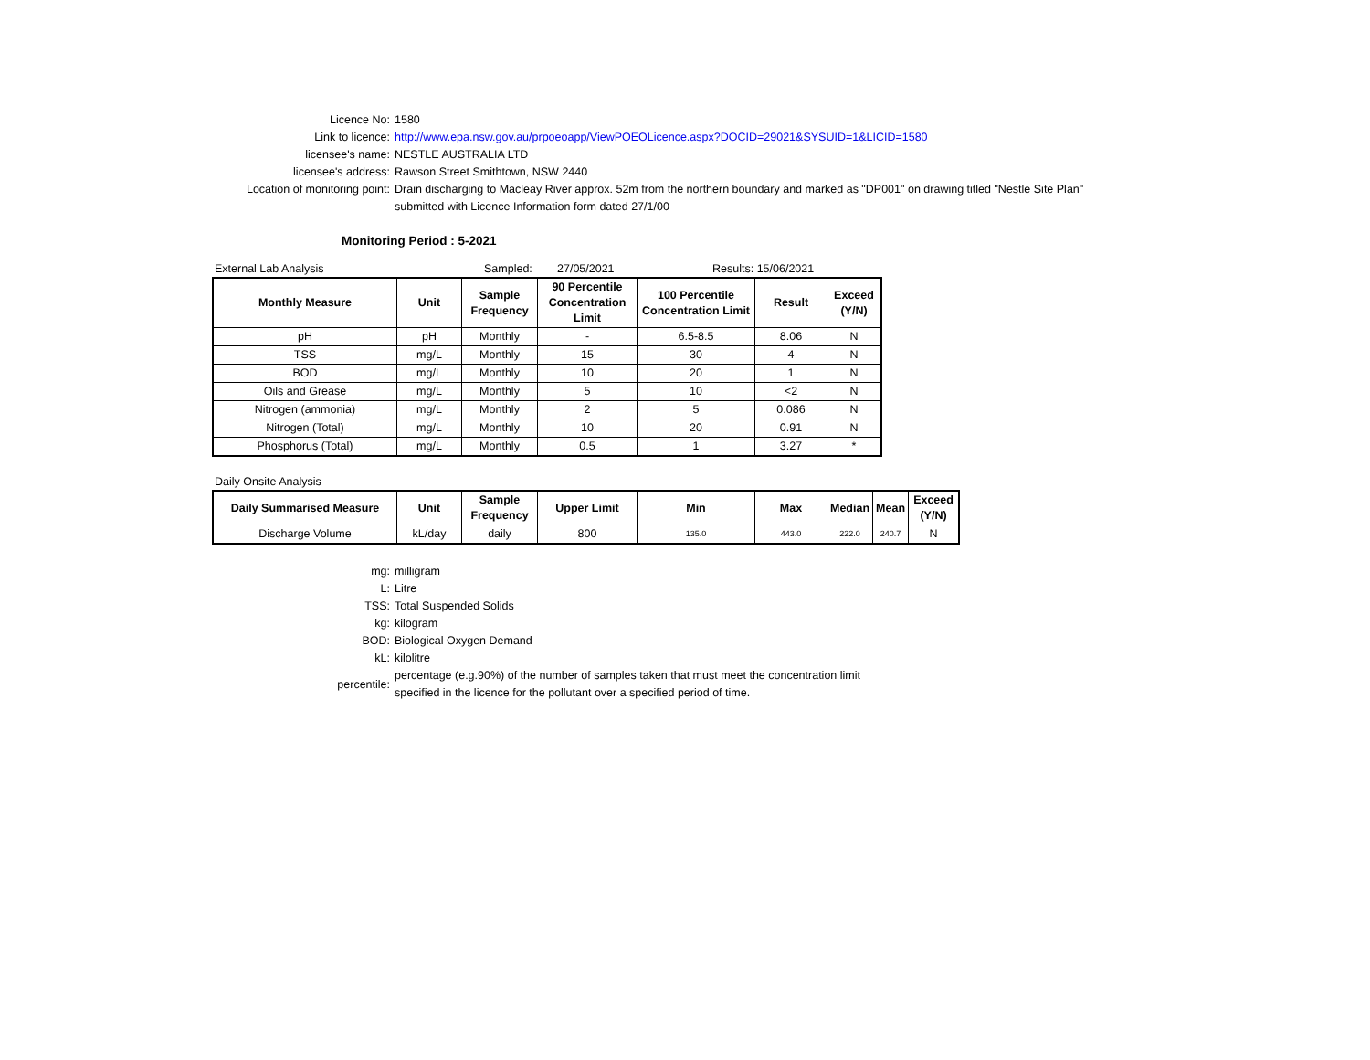Licence No: 1580
Link to licence: http://www.epa.nsw.gov.au/prpoeoapp/ViewPOEOLicence.aspx?DOCID=29021&SYSUID=1&LICID=1580
licensee's name: NESTLE AUSTRALIA LTD
licensee's address: Rawson Street Smithtown, NSW 2440
Location of monitoring point: Drain discharging to Macleay River approx. 52m from the northern boundary and marked as "DP001" on drawing titled "Nestle Site Plan" submitted with Licence Information form dated 27/1/00
Monitoring Period : 5-2021
External Lab Analysis Sampled: 27/05/2021 Results: 15/06/2021
| Monthly Measure | Unit | Sample Frequency | 90 Percentile Concentration Limit | 100 Percentile Concentration Limit | Result | Exceed (Y/N) |
| --- | --- | --- | --- | --- | --- | --- |
| pH | pH | Monthly | - | 6.5-8.5 | 8.06 | N |
| TSS | mg/L | Monthly | 15 | 30 | 4 | N |
| BOD | mg/L | Monthly | 10 | 20 | 1 | N |
| Oils and Grease | mg/L | Monthly | 5 | 10 | <2 | N |
| Nitrogen (ammonia) | mg/L | Monthly | 2 | 5 | 0.086 | N |
| Nitrogen (Total) | mg/L | Monthly | 10 | 20 | 0.91 | N |
| Phosphorus (Total) | mg/L | Monthly | 0.5 | 1 | 3.27 | * |
Daily Onsite Analysis
| Daily Summarised Measure | Unit | Sample Frequency | Upper Limit | Min | Max | Median | Mean | Exceed (Y/N) |
| --- | --- | --- | --- | --- | --- | --- | --- | --- |
| Discharge Volume | kL/day | daily | 800 | 135.0 | 443.0 | 222.0 | 240.7 | N |
mg: milligram
L: Litre
TSS: Total Suspended Solids
kg: kilogram
BOD: Biological Oxygen Demand
kL: kilolitre
percentile:
percentage (e.g.90%) of the number of samples taken that must meet the concentration limit specified in the licence for the pollutant over a specified period of time.